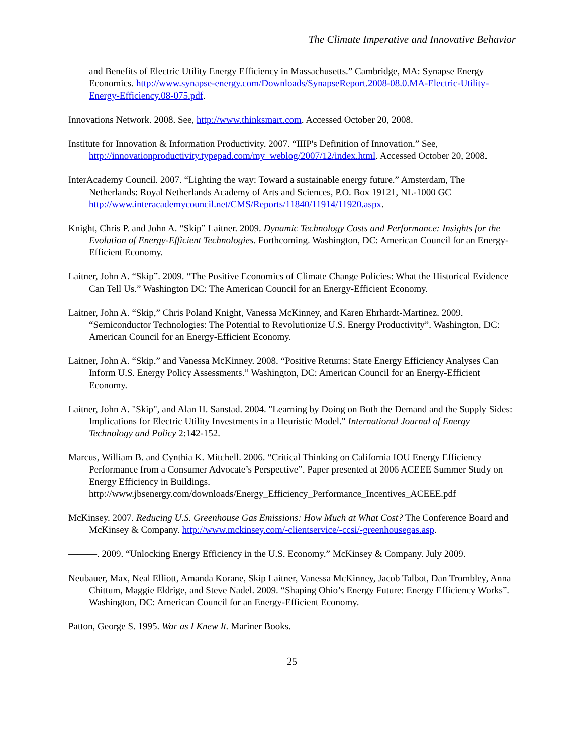The Climate Imperative and Innovative Behavior
and Benefits of Electric Utility Energy Efficiency in Massachusetts.” Cambridge, MA: Synapse Energy Economics. http://www.synapse-energy.com/Downloads/SynapseReport.2008-08.0.MA-Electric-Utility-Energy-Efficiency.08-075.pdf.
Innovations Network. 2008. See, http://www.thinksmart.com. Accessed October 20, 2008.
Institute for Innovation & Information Productivity. 2007. “IIIP's Definition of Innovation.” See, http://innovationproductivity.typepad.com/my_weblog/2007/12/index.html. Accessed October 20, 2008.
InterAcademy Council. 2007. “Lighting the way: Toward a sustainable energy future.” Amsterdam, The Netherlands: Royal Netherlands Academy of Arts and Sciences, P.O. Box 19121, NL-1000 GC http://www.interacademycouncil.net/CMS/Reports/11840/11914/11920.aspx.
Knight, Chris P. and John A. “Skip” Laitner. 2009. Dynamic Technology Costs and Performance: Insights for the Evolution of Energy-Efficient Technologies. Forthcoming. Washington, DC: American Council for an Energy-Efficient Economy.
Laitner, John A. “Skip”. 2009. “The Positive Economics of Climate Change Policies: What the Historical Evidence Can Tell Us.” Washington DC: The American Council for an Energy-Efficient Economy.
Laitner, John A. “Skip,” Chris Poland Knight, Vanessa McKinney, and Karen Ehrhardt-Martinez. 2009. “Semiconductor Technologies: The Potential to Revolutionize U.S. Energy Productivity”. Washington, DC: American Council for an Energy-Efficient Economy.
Laitner, John A. “Skip.” and Vanessa McKinney. 2008. “Positive Returns: State Energy Efficiency Analyses Can Inform U.S. Energy Policy Assessments.” Washington, DC: American Council for an Energy-Efficient Economy.
Laitner, John A. "Skip", and Alan H. Sanstad. 2004. "Learning by Doing on Both the Demand and the Supply Sides: Implications for Electric Utility Investments in a Heuristic Model." International Journal of Energy Technology and Policy 2:142-152.
Marcus, William B. and Cynthia K. Mitchell. 2006. “Critical Thinking on California IOU Energy Efficiency Performance from a Consumer Advocate’s Perspective”. Paper presented at 2006 ACEEE Summer Study on Energy Efficiency in Buildings. http://www.jbsenergy.com/downloads/Energy_Efficiency_Performance_Incentives_ACEEE.pdf
McKinsey. 2007. Reducing U.S. Greenhouse Gas Emissions: How Much at What Cost? The Conference Board and McKinsey & Company. http://www.mckinsey.com/-clientservice/-ccsi/-greenhousegas.asp.
———. 2009. “Unlocking Energy Efficiency in the U.S. Economy.” McKinsey & Company. July 2009.
Neubauer, Max, Neal Elliott, Amanda Korane, Skip Laitner, Vanessa McKinney, Jacob Talbot, Dan Trombley, Anna Chittum, Maggie Eldrige, and Steve Nadel. 2009. “Shaping Ohio’s Energy Future: Energy Efficiency Works”. Washington, DC: American Council for an Energy-Efficient Economy.
Patton, George S. 1995. War as I Knew It. Mariner Books.
25